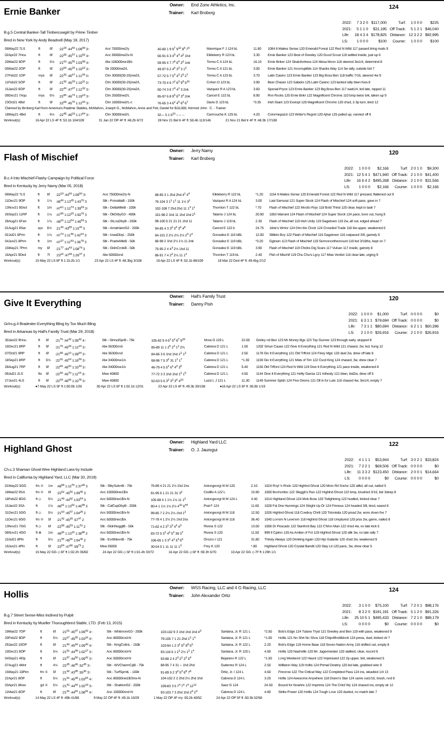Ernie Banker
Owner: End Zone Athletics, Inc.
Trainer: Karl Broberg
124
B.g.5 Central Banker-Tall Timbercowgirl by Prime Timber
Bred in New York by Andy Beadnell (May 19, 2017)
| 2022: | 7 3 2 0 | $117,000 | Turf: | 1 0 0 0 | $225 |
| 2021: | 5 1 1 0 | $31,195 | Off Track: | 5 1 2 1 | $46,040 |
| Life: | 18 4 3 4 | $178,825 | Distance: | 12 3 2 2 | $92,995 |
| LS: | 1 0 0 0 | $100 | Course: | 1 0 0 0 | $100 |
| 06May22 7LS | ft | 6f | :22<sup>19</sup> :44<sup>66</sup> 1:09<sup>90</sup> 3↑ | Aoc 75000nw2/y | 40-80 1 9 9<sup>7</sup> 9<sup>12</sup> 8<sup>6</sup> 7<sup>6</sup> | Manrrique F J 124 bL | 11.80 | 1084 It Makes Sense 120 Emerald Forest 122 Red N Wild 117 passed tiring rivals 9 |
| 02Apr22 7Hou | ft | 6f | :22<sup>28</sup> :45<sup>57</sup> 1:10<sup>92</sup> 4↑ | Aoc 30000nw2/x-N | 56-91 6 3 4<sup>5</sup> 4<sup>3</sup> 4<sup>2</sup> 1hd | Eikleberry R 123 bL | 3.30 | Ernie Banker 123 Best of Greeley 120 Good Scout 119 settled inside, just up 6 |
| 20Mar22 8OP | ft | 5½ | :21<sup>63</sup> :45<sup>55</sup> 1:03<sup>98</sup> 4↑ | Alw 106000nw1$/x | 59-95 4 7 7<sup>8</sup> 6<sup>4</sup> 2<sup>2</sup> 1nk | Torres C A 124 bL | 16.10 | Ernie Bnker 124 Stratofortress 124 Mesa Moon 118 steered 3w1/4, determind 8 |
| 05Mar22 2OP | ft | 6f | :22<sup>06</sup> :45<sup>25</sup> 1:10<sup>22</sup> 3↑ | Str 20000nw2/L | 49-97 6 2 4<sup>6</sup> 3<sup>3</sup> 3 1<sup>2</sup> | Torres C A 121 bL | 3.00 | Ernie Banker 121 Incorruptible 114 Shacks Way 114 3w rally, outside bid 7 |
| 27Feb22 1OP | mys | 6f | :22<sup>32</sup> :46<sup>67</sup> 1:11<sup>39</sup> 3↑ | Clm 30000(30-25)nw2/L | 57-72 5 7 5<sup>4</sup> 4<sup>3</sup> 2<sup>5</sup> 2<sup>7</sup> | Torres C A 123 bL | 3.70 | Latin Casino 123 Ernie Banker 123 Big Boss Ben 118 traffic 7/16, steered 4w 9 |
| 11Feb22 5OP | ft | 6f | :21<sup>92</sup> :45<sup>33</sup> 1:10<sup>11</sup> 3↑ | Clm 30000(30-25)nw2/L | 73-70 4 6 7<sup>2</sup> 6<sup>3</sup> 5<sup>8</sup> 5<sup>10</sup> | Cohen D 123 bL | 3.90 | Beer Chaser 123 Saladoi 125 Latin Casino 123 lacked rally btwn foes 8 |
| 15Jan22 6OP | ft | 6f | :22<sup>44</sup> :47<sup>07</sup> 1:12<sup>32</sup> 3↑ | Clm 30000(30-25)nw2/L | 60-74 3 6 7<sup>3</sup> 4<sup>1</sup> 3 2nk | Vazquez R A 123 bL | 3.60 | Special Pryce 123 Ernie Banker 123 Big Boss Ben 117 wait1/4, led late, nipped 11 |
| 09Dec21 7Aqu | mys | 6½ | :22<sup>95</sup> :46<sup>74</sup> 1:19<sup>23</sup> 3↑ | Clm 25000nw2/L | 85-97 6 8 9<sup>5</sup> 6<sup>3</sup> 3<sup>2</sup> 2nk | Cancel E 122 bL | 8.90 | Rvn Rocks 120 Ernie Bnkr 122 Magnificent Chrome 110 bmp twice brk, taken up 9 |
| 23Oct21 4Bel | ft | 6f | :22<sup>68</sup> :45<sup>75</sup> 1:12<sup>06</sup> 3↑ | Clm 16000nw2/L-c | 76-65 3 4 6<sup>2</sup> 4<sup>5</sup> 6<sup>2</sup> 6<sup>7</sup> | Davis D 123 bL | *3.35 | Irish Giant 123 Exxtopl 120 Magnificent Chrome 120 chsd, 2-3p turn, tired 12 |
| Claimed by Broberg Karl from America's Pastime Stables, McMahon, Joseph G., McMahon, Anne and Feit, Daniel for $16,000, Kimmel John C. - Trainer | | | | | | | | |
| 18May21 4Bel | ft | 6½ | :22<sup>48</sup> :46<sup>03</sup> 1:17<sup>84</sup> 3↑ | Clm 30000nw2/L | 32--- 5 1 6<sup>10</sup> -- -- -- | Carmouche K 125 bL | 4.20 | Colormepazzi 123 Writer's Regret 120 Ajhar 125 pulled up, vanned off 6 |
Workout(s): 16 Apr 22 LS 4F ft :53.1b 104/109 31 Jan 22 OP 4F ft :48.2b 6/72 28 Nov 21 Bel tr 4F ft :50.4b 113/146 21 Nov 21 Bel tr 4F ft :48.3b 17/108
Flash of Mischief
Owner: Jerry Namy
Trainer: Karl Broberg
120
B.c.4 Into Mischief-Flashy Campaign by Political Force
Bred in Kentucky by Jerry Namy (Mar 05, 2018)
| 2022: | 1 0 0 0 | $2,166 | Turf: | 2 0 1 0 | $9,300 |
| 2021: | 12 5 4 1 | $471,940 | Off Track: | 2 1 0 0 | $41,400 |
| Life: | 16 6 4 2 | $495,268 | Distance: | 2 1 0 0 | $31,566 |
| LS: | 1 0 0 0 | $2,166 | Course: | 1 0 0 0 | $2,166 |
| 06May22 7LS | ft | 6f | :22<sup>19</sup> :44<sup>66</sup> 1:09<sup>90</sup> 3↑ | Aoc 75000nw2/y-N | 88-85 3 1 2hd 2hd 4<sup>1</sup> 4<sup>4</sup> | Eikleberry R 122 bL | *1.20 | 1154 It Makes Sense 120 Emerald Forest 122 Red N Wild 117 pressed, flattened out 9 |
| 11Dec21 9OP | ft | 1⅛ | :48<sup>40</sup> 1:13<sup>45</sup> 1:43<sup>70</sup> 3 | Stk - PoinsttiaB - 150k | 76-104 3 1<sup>1</sup> 1<sup>1</sup> 11 1½ 3<sup>1</sup> | Vazquez R A 124 bL | 3.00 | Last Samurai 121 Super Stock 124 Flash of Mischief 124 soft pace, gave in 7 |
| 13Nov21 9Ded | ft | 1m | :47<sup>61</sup> 1:12<sup>74</sup> 1:39<sup>93</sup> 3↑ | Stk - DeltaMileB - 100k | 102-108 7 2hd 2hd 11 1<sup>3</sup> 1<sup>1</sup> | Thornton T 122 bL | *.70 | Flash of Mischief 122 Mocito Rojo 118 Bold Thirst 120 clear, kept to task 7 |
| 26Sep21 11RP | ft | 1⅛ | :47<sup>95</sup> 1:12<sup>25</sup> 1:50<sup>76</sup> 3 | Stk - OkDrbyG3 - 400k | 101-98 2 1hd 11 1hd 1hd 2<sup>1</sup> | Talamo J 124 bL | 20.90 | 1063 Warrant 124 Flash of Mischief 124 Super Stock 124 pace, bore out, hung 8 |
| 28Aug21 6Fan | ft | 1⅛ | :48<sup>16</sup> 1:12<sup>54</sup> 1:46<sup>59</sup> 3 | Stk - StLouDbyB - 250k | 99-100 5 21 21 21 1hd 11 | Talamo J 119 bL | 2.30 | Flash of Mischief 119 Irish Unity 119 Gagetown 119 2w, all out, edged ahead 7 |
| 01Aug21 9Sar | sys | 6½ | :21<sup>46</sup> :43<sup>85</sup> 1:15<sup>46</sup> 3 | Stk - AmstrdamG2 - 200k | 94-85 4 3 3<sup>2</sup> 3<sup>4</sup> 3<sup>6</sup> 4<sup>8</sup> | Cancel E 122 b | 24.75 | Jckie's Wrrior 124 Drin the Clock 124 Crowded Trade 118 6w upper, weakened 6 |
| 02Jul21 6Prm | ft | 1⅛ | :47<sup>73</sup> 1:11<sup>48</sup> 1:42<sup>64</sup> 3 | Stk - IowaDbyL - 250k | 84-101 2 2½ 2½ 2½ 2<sup>3</sup> 2<sup>4</sup> | Gonzalez E 116 bBL | 12.00 | Stilleto Boy 122 Flash of Mischief 116 Gagetown 116 outpaced 3/8, gamely 6 |
| 04Jun21 8Prm | ft | 1m | :47<sup>27</sup> 1:11<sup>83</sup> 1:36<sup>78</sup> 3 | Stk - PrairieMleB - 50k | 86-98 2 1hd 2½ 1½ 11 2nk | Gonzalez E 119 bBL | *3.20 | Ggtown 113 Flash of Mischief 119 Sermononthemount 119 led 3/16ths, kept on 7 |
| 15May21 7Prm | my | 6f | :21<sup>77</sup> :44<sup>43</sup> 1:08<sup>79</sup> 3 | Stk - GldnCrcleB - 50k | 75-95 2 4 4<sup>3</sup> 2½ 1hd 11 | Gonzalez E 119 bBL | 3.90 | Flash of Mischief 119 Chicks Dig Scars 117 Vulcan 117 inside, gamely 8 |
| 16Apr21 9Ded | ft | 7f | :23<sup>16</sup> :47<sup>68</sup> 1:26<sup>37</sup> 3 | Alw 50000cnd | 86-91 7 4 2<sup>2</sup> 2½ 11 1<sup>2</sup> | Thornton T 119 bL | 2.40 | Flsh of Mischif 119 Chu Chu's Lgcy 117 Mise Verdict 116 clear late, urging 9 |
Workout(s): 15 May 22 LS 6F ft 1:15.2b 1/1 23 Apr 22 LS 4F ft :48.3bg 3/108 16 Apr 22 LS 4F ft :52.1b 88/109 18 Mar 22 Ded 4F ft :49.4bg 2/12
Give It Everything
Owner: Hall's Family Trust
Trainer: Danny Pish
120
Gr/ro.g.4 Bradester-Everything Bling by Too Much Bling
Bred in Arkansas by Hall's Family Trust (Mar 29, 2018)
| 2022: | 1 0 0 0 | $1,000 | Turf: | 0 0 0 0 | $0 |
| 2021: | 6 3 1 1 | $79,694 | Off Track: | 0 0 0 0 | $0 |
| Life: | 7 3 1 1 | $80,694 | Distance: | 6 2 1 1 | $60,396 |
| LS: | 2 1 0 0 | $26,916 | Course: | 2 1 0 0 | $26,916 |
| 30Jan22 9Hou | ft | 6f | :21<sup>76</sup> :44<sup>42</sup> 1:09<sup>42</sup> 4↑ | Stk - StnrsdSprB - 75k | 105-82 9 4 6<sup>1</sup> 5<sup>2</sup> 8<sup>7</sup> 9<sup>15</sup> | Mora G 120 L | 22.00 | Greley nd Ben 123 Mr Money Bgs 123 Top Gunner 123 through early, stopped 9 |
| 16Dec21 8RP | ft | 6f | :21<sup>70</sup> :45<sup>28</sup> 1:12<sup>14</sup> 3↑ | Alw 36300cnd | 85-89 11 1 2<sup>5</sup> 2<sup>4</sup> 1<sup>2</sup> 2¾ | Cabrera D 121 L | 1.50 | 1202 Smuri Cause 122 Give It Everything 121 Red N Wild 121 chased, 2w, led, hung 12 |
| 07Oct21 9RP | ft | 6f | :21<sup>88</sup> :45<sup>10</sup> 1:09<sup>64</sup> 3↑ | Alw 36300cnd | 84-86 3 6 1hd 1hd 1<sup>2</sup> 1<sup>2</sup> | Cabrera D 121 L | 2.50 | 1178 Giv It Everything 121 Old Trfford 124 Firwy Mgic 120 duel 2w, drew off late 8 |
| 18Sep21 8RP | ft | 6½ | :22<sup>31</sup> :45<sup>64</sup> 1:16<sup>59</sup> 3↑ | Alw 34000nw1/x | 68-96 7 5 3<sup>2</sup> 31 1<sup>1</sup> 1<sup>7</sup> | Cabrera D 121 L | *1.30 | 1159 Giv It Everything 121 Msts of Tim 122 Cscd King 124 chased, 3w, drew clear 7 |
| 28Aug21 7RP | ft | 6f | :22<sup>66</sup> :46<sup>00</sup> 1:10<sup>33</sup> 3↑ | Alw 34000nw1/x | 46-79 4 5 5<sup>1</sup> 6<sup>1</sup> 4<sup>3</sup> 3<sup>5</sup> | Cabrera D 121 L | 5.40 | 1156 Old Trfford 124 Red N Wild 119 Give It Everything 121 pace inside, weakened 8 |
| 09Jul21 2LS | fts | 6f | :22<sup>50</sup> :45<sup>70</sup> 1:11<sup>64</sup> 3↑ | Msw 40800 | 77-72 3 3 1hd 1hd 1<sup>2</sup> 1<sup>5</sup> | Cabrera D 121 L | 4.50 | 1144 Give It Everything 121 Hefty Garcia 121 Inthesly 121 btwn, bid2w, drew off 5 |
| 27Jun21 4LS | ft | 6f | :22<sup>94</sup> :46<sup>06</sup> 1:10<sup>78</sup> 3↑ | Msw 40800 | 52-63 5 5 3<sup>2</sup> 3<sup>2</sup> 3<sup>6</sup> 4<sup>10</sup> | Luzzi L J 121 L | 11.30 | 1149 Summer Splsh 124 Five Drems 121 Dll in for Lute 116 chased 4w, 3w1/4, empty 7 |
Workout(s): ●7 May 22 LS 5F ft 1:00.0b 1/26 30 Apr 22 LS 5F ft 1:02.1b 12/31 23 Apr 22 LS 4F ft :49.3b 20/108 ●16 Apr 22 LS 5F ft :36.0b 1/19
Highland Ghost
Owner: Highland Yard LLC
Trainer: O. J. Jauregui
122
Ch.c.3 Shaman Ghost-Wee Highland Lass by Include
Bred in California by Highland Yard, LLC (Mar 30, 2019)
| 2022: | 4 1 1 1 | $53,944 | Turf: | 3 0 2 1 | $33,824 |
| 2021: | 7 2 2 1 | $69,506 | Off Track: | 0 0 0 0 | $0 |
| Life: | 11 3 3 2 | $123,450 | Distance: | 2 0 0 1 | $14,664 |
| LS: | 0 0 0 0 | $0 | Course: | 0 0 0 0 | $0 |
| 01May22 5GG | fm ① | 1m | :48<sup>68</sup> 1:12<sup>70</sup> 1:37<sup>28</sup> 3 | Stk - SlkySulvnB - 75k | 76-89 4 21 21 2½ 1hd 2ns | Antongeorgi III M 120 | 2.10 | 1024 Royl 'n Rndo 120 Highlnd Ghost 120 Mors Rd Snchz 120 stlkd, all out, nailed 5 |
| 18Mar22 9SA | fm ① | 6f | :22<sup>62</sup> :45<sup>50</sup> 1:09<sup>40</sup> 3 | Aoc 100000nw1$/x | 81-95 6 1 21 21 31 3<sup>2</sup> | Cedillo A 122 L | 15.90 | 1000 Bochombo 122 Sleggb's Run 122 Highlnd Ghost 122 bmp, brushed 3/16, bid 3deep 8 |
| 18Feb22 8GG | ft ◇ | 5½ | :21<sup>49</sup> :44<sup>92</sup> 1:03<sup>54</sup> 3 | Aoc 50000nw1$/x-N | 105-88 4 1 1½ 1½ 11 1<sup>2</sup> | Antongeorgi III M 124 L | 4.40 | 1014 Highland Ghost 124 Mob Boss 120 Tizlightning 122 hustled, kicked clear 7 |
| 15Jan22 3SA | ft | 1⅛ | :48<sup>01</sup> 1:13<sup>52</sup> 1:46<sup>99</sup> 3 | Stk - CalCupDbyB - 200k | 80-4 1 1½ 1½ 2½ 4<sup>10</sup> 6<sup>44</sup> | Prat F 124 | 11.60 | 1028 Fst Drw Hunnings 124 Stright Up Or 124 Finneus 124 headed 3/8, tired, eased 6 |
| 31Dec21 5GG | ft ◇ | 5½ | :21<sup>63</sup> :45<sup>57</sup> 1:04<sup>29</sup> 2 | Aoc 50000nw1$/x-N | 99-85 7 2 2½ 2½ 1hd 1<sup>2</sup> | Antongeorgi III M 118 | 12.50 | 1026 Highlnd Ghost 118 Cowboy Chrili 120 Tolonisita 120 prssd 2w, wore down foe 7 |
| 11Dec21 6GG | fm ① | 5f | :21<sup>42</sup> :45<sup>29</sup> :57<sup>47</sup> 2 | Aoc 50000nw1$/x | 77-78 4 1 2½ 2½ 1hd 2ns | Antongeorgi III M 118 | 36.40 | 1040 Lov'em N Leve'em 118 Highlnd Ghost 118 Unrptured 120 prss 2w, game, nailed 8 |
| 13Nov21 7GG | ft ◇ | 6f | :22<sup>58</sup> :45<sup>53</sup> 1:11<sup>51</sup> 2 | Stk - GldnNuggtB - 50k | 71-62 4 2 3<sup>1</sup> 3<sup>3</sup> 4<sup>4</sup> 4<sup>3</sup> | Rivera S 122 | 13.00 | 1006 Dr Pescado 122 Stanford Bay 122 C'Mon Man 122 chsd 4w, no late kick 5 |
| 06Nov21 4GG | ft ⊗ | 1m | :48<sup>26</sup> 1:13<sup>15</sup> 1:38<sup>98</sup> 2 | Aoc 50000nw1$/x-N | 83-72 5 3<sup>1</sup> 4<sup>2</sup> 5<sup>4</sup> 36 3<sup>7</sup> | Rivera S 120 | 11.50 | 999 Il Cpitno 120 As Amtter of Fct 119 Highlnd Ghost 120 stlk 3w, no late rally 7 |
| 10Jul21 8Pln | ft | 5½ | :21<sup>55</sup> :45<sup>66</sup> 1:04<sup>40</sup> 2 | Stk - EvrttNevnB - 75k | 106-65 1 3 3<sup>1</sup> 4<sup>1</sup> 5<sup>3</sup> 6<sup>6</sup> | Orozco I 121 | 31.80 | Thirsty Always 120 Drinking Again 120 Hijo Galante 120 chsd 2w, weakened 9 |
| 19Jun21 4Pln | ft | 5f | :23<sup>54</sup> :47<sup>90</sup> :59<sup>73</sup> 2 | Msw 26000 | 30-54 5 1 11 11 11 1<sup>3</sup> | Frey K 120 | *.80 | Highland Ghost 120 Crystal Bandit 120 Stay Lit 120 pace, 3w, drew clear 5 |
Workout(s): 15 May 22 GG ◇ 5F ft 1:02.2h 35/60 24 Apr 22 GG ◇ 5F ft 1:01.4h 33/72 16 Apr 22 GG ◇ 5F ft :59.3h 5/70 10 Apr 22 GG ◇ 7F ft 1:29h 1/1
Hollis
Owner: WSS Racing, LLC and 4 G Racing, LLC
Trainer: John Alexander Ortiz
124
B.g.7 Street Sense-Miss Inclined by Pulpit
Bred in Kentucky by Mueller Thoroughbred Stable, LTD. (Feb 13, 2015)
| 2022: | 3 1 0 0 | $75,100 | Turf: | 7 2 0 1 | $98,176 |
| 2021: | 8 3 2 0 | $191,191 | Off Track: | 5 1 2 0 | $91,326 |
| Life: | 25 10 5 1 | $495,433 | Distance: | 7 2 1 0 | $89,179 |
| LS: | 0 0 0 0 | $0 | Course: | 0 0 0 0 | $0 |
| 19Mar22 7OP | ft | 6f | :21<sup>81</sup> :45<sup>07</sup> 1:09<sup>42</sup> 4↑ | Stk - WhitmoreG3 - 200k | 103-102 9 3 1hd 1hd 1hd 4<sup>3</sup> | Santana, Jr. R 121 L | *2.50 | Bob's Edge 124 Tulane Tryst 121 Greeley and Ben 119 with pace, weakened 9 |
| 20Feb22 8OP | ft | 5½ | :22<sup>27</sup> :45<sup>55</sup> 1:03<sup>16</sup> 4↑ | Aoc 80000cnd-N | 79-105 7 1 21 2hd 1<sup>2</sup> 1<sup>4</sup> | Santana, Jr. R 121 L | *1.00 | Hollis 121 No Shrt No Shos 118 Chipoftholdblock 124 press, duel, kicked clr 7 |
| 29Jan22 10OP | ft | 6f | :21<sup>90</sup> :45<sup>60</sup> 1:09<sup>40</sup> 4↑ | Stk - KingCottnL - 150k | 103-94 1 2 3<sup>1</sup> 5<sup>2</sup> 6<sup>8</sup> 5<sup>6</sup> | Santana, Jr. R 122 L | 2.20 | Bob's Edge 119 Home Base 118 Seven Nation Army 116 shifted out, empty 8 |
| 10Dec21 8OP | ft | 5½ | :21<sup>81</sup> :44<sup>99</sup> 1:02<sup>17</sup> 3↑ | Aoc 80000cnd-N | 93-118 6 1 2<sup>1</sup> 2½ 1<sup>2</sup> 1<sup>4</sup> | Santana, Jr. R 120 L | 4.60 | Hollis 120 Nashville 120 Mr. Jagermeister 120 stalked, clear, record 6 |
| 04Sep21 4Elp | ft | 6f | :21<sup>87</sup> :44<sup>50</sup> 1:09<sup>42</sup> 3↑ | Aoc 50000cnd-N | 93-88 2 4 2<sup>3</sup> 2<sup>1</sup> 2<sup>2</sup> 5<sup>4</sup> | Bejarano R 122 L | *1.50 | Long Weekend 122 Haunt 122 Impressed 122 2p upper, bid, weakened 5 |
| 07Aug21 4Mnr | ft | 4½ | :22<sup>35</sup> :46<sup>06</sup> :52<sup>45</sup> 3↑ | Stk - WVCharmCpB - 75k | 88-95 7 4 31 -- 1hd 2hd | Gutierrez R 124 L | 2.50 | Williston Way 119 Hollis 124 Primal Destiny 120 led late, grabbed wire 9 |
| 15May21 10Pim | fm ① | 5f | :21<sup>92</sup> :43<sup>95</sup> :55<sup>30</sup> 3↑ | Stk - TurfSprntL - 100k | 91-89 5 2 3<sup>2</sup> 5<sup>4</sup> 6<sup>8</sup> 7<sup>8</sup> | Ortiz, Jr. I 124 L | 4.60 | Firecrow 122 The Critical Way 122 Completed Pass 124 ins, steadied 1/4 13 |
| 22Apr21 8OP | ft | 5½ | :21<sup>91</sup> :45<sup>08</sup> 1:03<sup>65</sup> 4↑ | Aoc 80000nw1$/3mx-N | 104-102 2 2 2hd 2½ 2hd 1hd | Cabrera D 124 L | 3.20 | Hollis 124 Awesome Anywhere 118 Drano's Star 124 came out1/16, brush, nod 8 |
| 03Apr21 8Kee | gd ① | 5½ | :21<sup>42</sup> :44<sup>60</sup> 1:02<sup>19</sup> 3↑ | Stk - ShaktvnG2 - 200k | 109-83 3 5 7<sup>4</sup> 7<sup>4</sup> 7<sup>4</sup> 12<sup>12</sup> | Saez G 124 | 24.50 | Bound for Nowhre 122 Imprimis 124 The Critcl Wy 124 chased ins, empty str 12 |
| 11Mar21 8OP | ft | 6f | :21<sup>91</sup> :44<sup>81</sup> 1:08<sup>91</sup> 4↑ | Aoc 100000cnd-N | 93-103 7 3 2hd 1hd 2<sup>3</sup> 2<sup>3</sup> | Cabrera D 124 L | 4.80 | Strike Power 120 Hollis 124 Tough Love 120 dueled, no match late 7 |
Workout(s): 14 May 22 LS 4F ft :49b 41/86 9 May 22 OP 4F ft :49.1b 16/29 1 May 22 OP 4F my :50.2b 40/52 24 Apr 22 OP 5F ft :50.3b 52/58